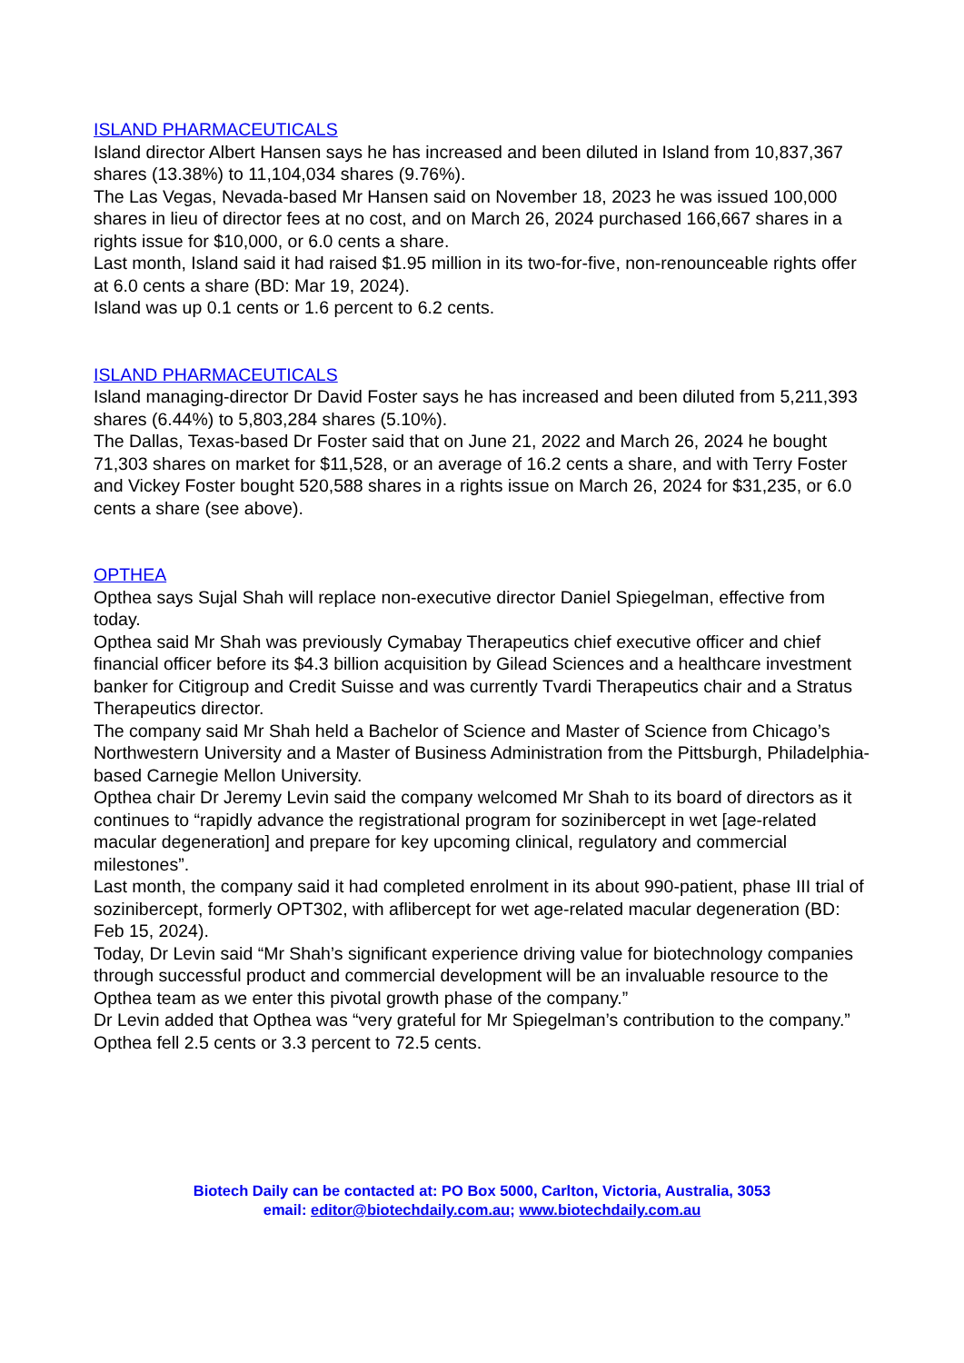ISLAND PHARMACEUTICALS
Island director Albert Hansen says he has increased and been diluted in Island from 10,837,367 shares (13.38%) to 11,104,034 shares (9.76%).
The Las Vegas, Nevada-based Mr Hansen said on November 18, 2023 he was issued 100,000 shares in lieu of director fees at no cost, and on March 26, 2024 purchased 166,667 shares in a rights issue for $10,000, or 6.0 cents a share.
Last month, Island said it had raised $1.95 million in its two-for-five, non-renounceable rights offer at 6.0 cents a share (BD: Mar 19, 2024).
Island was up 0.1 cents or 1.6 percent to 6.2 cents.
ISLAND PHARMACEUTICALS
Island managing-director Dr David Foster says he has increased and been diluted from 5,211,393 shares (6.44%) to 5,803,284 shares (5.10%).
The Dallas, Texas-based Dr Foster said that on June 21, 2022 and March 26, 2024 he bought 71,303 shares on market for $11,528, or an average of 16.2 cents a share, and with Terry Foster and Vickey Foster bought 520,588 shares in a rights issue on March 26, 2024 for $31,235, or 6.0 cents a share (see above).
OPTHEA
Opthea says Sujal Shah will replace non-executive director Daniel Spiegelman, effective from today.
Opthea said Mr Shah was previously Cymabay Therapeutics chief executive officer and chief financial officer before its $4.3 billion acquisition by Gilead Sciences and a healthcare investment banker for Citigroup and Credit Suisse and was currently Tvardi Therapeutics chair and a Stratus Therapeutics director.
The company said Mr Shah held a Bachelor of Science and Master of Science from Chicago’s Northwestern University and a Master of Business Administration from the Pittsburgh, Philadelphia-based Carnegie Mellon University.
Opthea chair Dr Jeremy Levin said the company welcomed Mr Shah to its board of directors as it continues to “rapidly advance the registrational program for sozinibercept in wet [age-related macular degeneration] and prepare for key upcoming clinical, regulatory and commercial milestones”.
Last month, the company said it had completed enrolment in its about 990-patient, phase III trial of sozinibercept, formerly OPT302, with aflibercept for wet age-related macular degeneration (BD: Feb 15, 2024).
Today, Dr Levin said “Mr Shah’s significant experience driving value for biotechnology companies through successful product and commercial development will be an invaluable resource to the Opthea team as we enter this pivotal growth phase of the company.”
Dr Levin added that Opthea was “very grateful for Mr Spiegelman’s contribution to the company.”
Opthea fell 2.5 cents or 3.3 percent to 72.5 cents.
Biotech Daily can be contacted at: PO Box 5000, Carlton, Victoria, Australia, 3053
email: editor@biotechdaily.com.au; www.biotechdaily.com.au